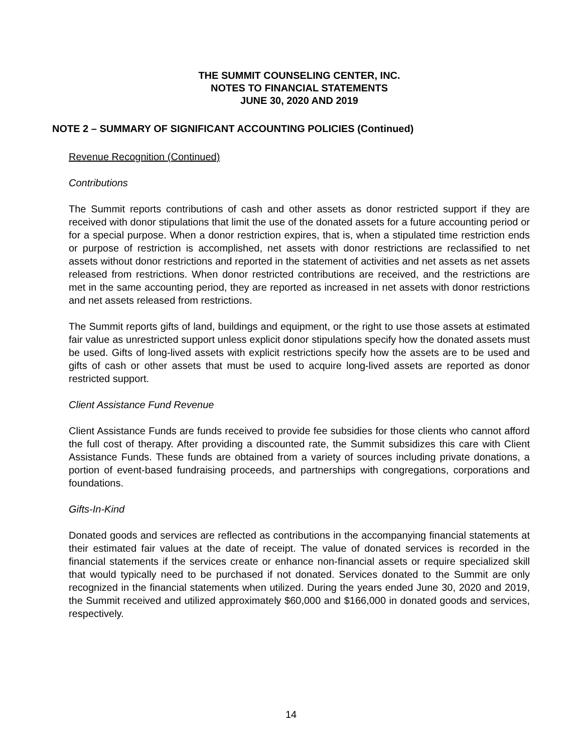THE SUMMIT COUNSELING CENTER, INC.
NOTES TO FINANCIAL STATEMENTS
JUNE 30, 2020 AND 2019
NOTE 2 – SUMMARY OF SIGNIFICANT ACCOUNTING POLICIES (Continued)
Revenue Recognition (Continued)
Contributions
The Summit reports contributions of cash and other assets as donor restricted support if they are received with donor stipulations that limit the use of the donated assets for a future accounting period or for a special purpose. When a donor restriction expires, that is, when a stipulated time restriction ends or purpose of restriction is accomplished, net assets with donor restrictions are reclassified to net assets without donor restrictions and reported in the statement of activities and net assets as net assets released from restrictions. When donor restricted contributions are received, and the restrictions are met in the same accounting period, they are reported as increased in net assets with donor restrictions and net assets released from restrictions.
The Summit reports gifts of land, buildings and equipment, or the right to use those assets at estimated fair value as unrestricted support unless explicit donor stipulations specify how the donated assets must be used. Gifts of long-lived assets with explicit restrictions specify how the assets are to be used and gifts of cash or other assets that must be used to acquire long-lived assets are reported as donor restricted support.
Client Assistance Fund Revenue
Client Assistance Funds are funds received to provide fee subsidies for those clients who cannot afford the full cost of therapy. After providing a discounted rate, the Summit subsidizes this care with Client Assistance Funds. These funds are obtained from a variety of sources including private donations, a portion of event-based fundraising proceeds, and partnerships with congregations, corporations and foundations.
Gifts-In-Kind
Donated goods and services are reflected as contributions in the accompanying financial statements at their estimated fair values at the date of receipt. The value of donated services is recorded in the financial statements if the services create or enhance non-financial assets or require specialized skill that would typically need to be purchased if not donated. Services donated to the Summit are only recognized in the financial statements when utilized. During the years ended June 30, 2020 and 2019, the Summit received and utilized approximately $60,000 and $166,000 in donated goods and services, respectively.
14